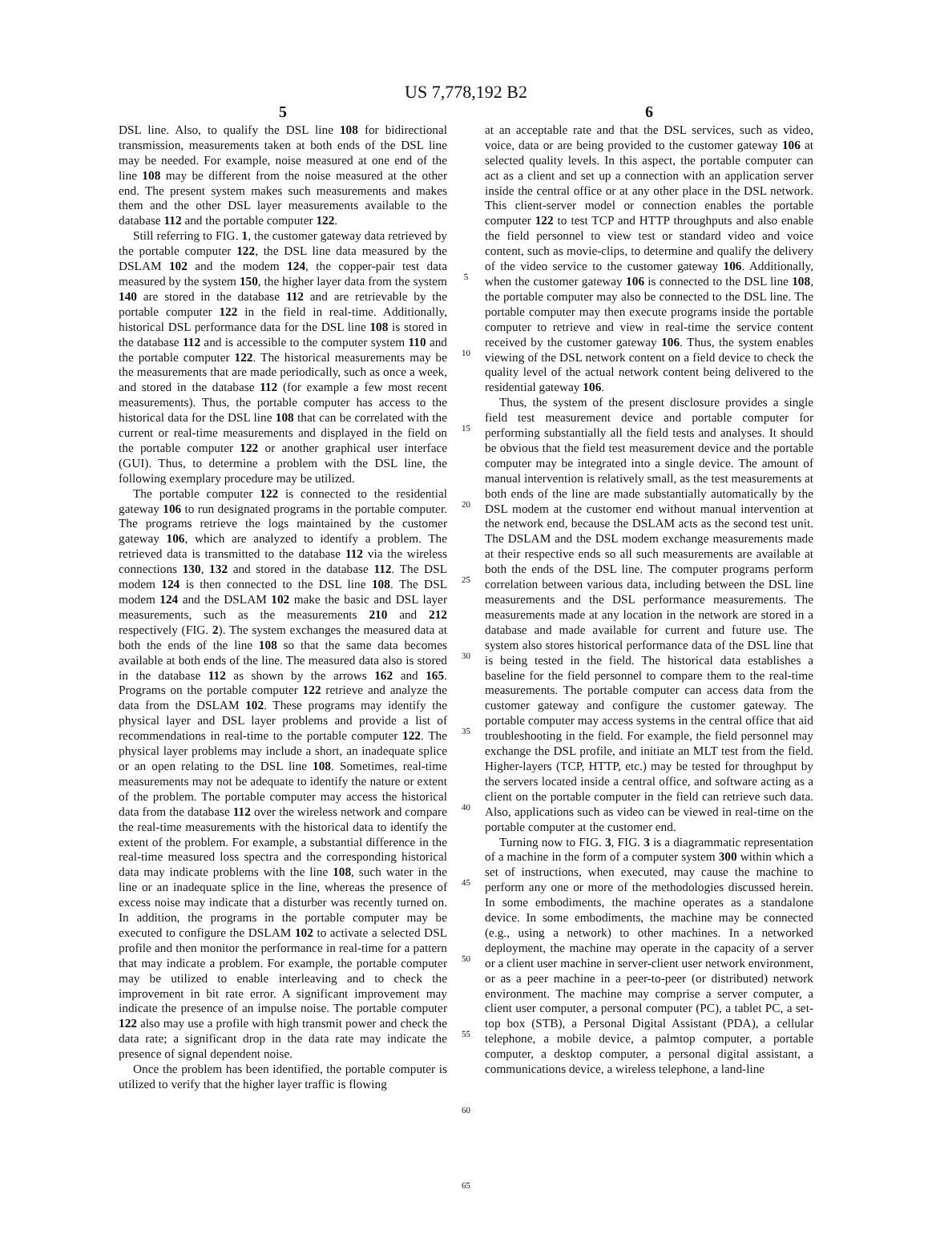US 7,778,192 B2
5
DSL line. Also, to qualify the DSL line 108 for bidirectional transmission, measurements taken at both ends of the DSL line may be needed. For example, noise measured at one end of the line 108 may be different from the noise measured at the other end. The present system makes such measurements and makes them and the other DSL layer measurements available to the database 112 and the portable computer 122.
Still referring to FIG. 1, the customer gateway data retrieved by the portable computer 122, the DSL line data measured by the DSLAM 102 and the modem 124, the copper-pair test data measured by the system 150, the higher layer data from the system 140 are stored in the database 112 and are retrievable by the portable computer 122 in the field in real-time. Additionally, historical DSL performance data for the DSL line 108 is stored in the database 112 and is accessible to the computer system 110 and the portable computer 122. The historical measurements may be the measurements that are made periodically, such as once a week, and stored in the database 112 (for example a few most recent measurements). Thus, the portable computer has access to the historical data for the DSL line 108 that can be correlated with the current or real-time measurements and displayed in the field on the portable computer 122 or another graphical user interface (GUI). Thus, to determine a problem with the DSL line, the following exemplary procedure may be utilized.
The portable computer 122 is connected to the residential gateway 106 to run designated programs in the portable computer. The programs retrieve the logs maintained by the customer gateway 106, which are analyzed to identify a problem. The retrieved data is transmitted to the database 112 via the wireless connections 130, 132 and stored in the database 112. The DSL modem 124 is then connected to the DSL line 108. The DSL modem 124 and the DSLAM 102 make the basic and DSL layer measurements, such as the measurements 210 and 212 respectively (FIG. 2). The system exchanges the measured data at both the ends of the line 108 so that the same data becomes available at both ends of the line. The measured data also is stored in the database 112 as shown by the arrows 162 and 165. Programs on the portable computer 122 retrieve and analyze the data from the DSLAM 102. These programs may identify the physical layer and DSL layer problems and provide a list of recommendations in real-time to the portable computer 122. The physical layer problems may include a short, an inadequate splice or an open relating to the DSL line 108. Sometimes, real-time measurements may not be adequate to identify the nature or extent of the problem. The portable computer may access the historical data from the database 112 over the wireless network and compare the real-time measurements with the historical data to identify the extent of the problem. For example, a substantial difference in the real-time measured loss spectra and the corresponding historical data may indicate problems with the line 108, such water in the line or an inadequate splice in the line, whereas the presence of excess noise may indicate that a disturber was recently turned on. In addition, the programs in the portable computer may be executed to configure the DSLAM 102 to activate a selected DSL profile and then monitor the performance in real-time for a pattern that may indicate a problem. For example, the portable computer may be utilized to enable interleaving and to check the improvement in bit rate error. A significant improvement may indicate the presence of an impulse noise. The portable computer 122 also may use a profile with high transmit power and check the data rate; a significant drop in the data rate may indicate the presence of signal dependent noise.
Once the problem has been identified, the portable computer is utilized to verify that the higher layer traffic is flowing
5
10
15
20
25
30
35
40
45
50
55
60
65
6
at an acceptable rate and that the DSL services, such as video, voice, data or are being provided to the customer gateway 106 at selected quality levels. In this aspect, the portable computer can act as a client and set up a connection with an application server inside the central office or at any other place in the DSL network. This client-server model or connection enables the portable computer 122 to test TCP and HTTP throughputs and also enable the field personnel to view test or standard video and voice content, such as movie-clips, to determine and qualify the delivery of the video service to the customer gateway 106. Additionally, when the customer gateway 106 is connected to the DSL line 108, the portable computer may also be connected to the DSL line. The portable computer may then execute programs inside the portable computer to retrieve and view in real-time the service content received by the customer gateway 106. Thus, the system enables viewing of the DSL network content on a field device to check the quality level of the actual network content being delivered to the residential gateway 106.
Thus, the system of the present disclosure provides a single field test measurement device and portable computer for performing substantially all the field tests and analyses. It should be obvious that the field test measurement device and the portable computer may be integrated into a single device. The amount of manual intervention is relatively small, as the test measurements at both ends of the line are made substantially automatically by the DSL modem at the customer end without manual intervention at the network end, because the DSLAM acts as the second test unit. The DSLAM and the DSL modem exchange measurements made at their respective ends so all such measurements are available at both the ends of the DSL line. The computer programs perform correlation between various data, including between the DSL line measurements and the DSL performance measurements. The measurements made at any location in the network are stored in a database and made available for current and future use. The system also stores historical performance data of the DSL line that is being tested in the field. The historical data establishes a baseline for the field personnel to compare them to the real-time measurements. The portable computer can access data from the customer gateway and configure the customer gateway. The portable computer may access systems in the central office that aid troubleshooting in the field. For example, the field personnel may exchange the DSL profile, and initiate an MLT test from the field. Higher-layers (TCP, HTTP, etc.) may be tested for throughput by the servers located inside a central office, and software acting as a client on the portable computer in the field can retrieve such data. Also, applications such as video can be viewed in real-time on the portable computer at the customer end.
Turning now to FIG. 3, FIG. 3 is a diagrammatic representation of a machine in the form of a computer system 300 within which a set of instructions, when executed, may cause the machine to perform any one or more of the methodologies discussed herein. In some embodiments, the machine operates as a standalone device. In some embodiments, the machine may be connected (e.g., using a network) to other machines. In a networked deployment, the machine may operate in the capacity of a server or a client user machine in server-client user network environment, or as a peer machine in a peer-to-peer (or distributed) network environment. The machine may comprise a server computer, a client user computer, a personal computer (PC), a tablet PC, a set-top box (STB), a Personal Digital Assistant (PDA), a cellular telephone, a mobile device, a palmtop computer, a portable computer, a desktop computer, a personal digital assistant, a communications device, a wireless telephone, a land-line